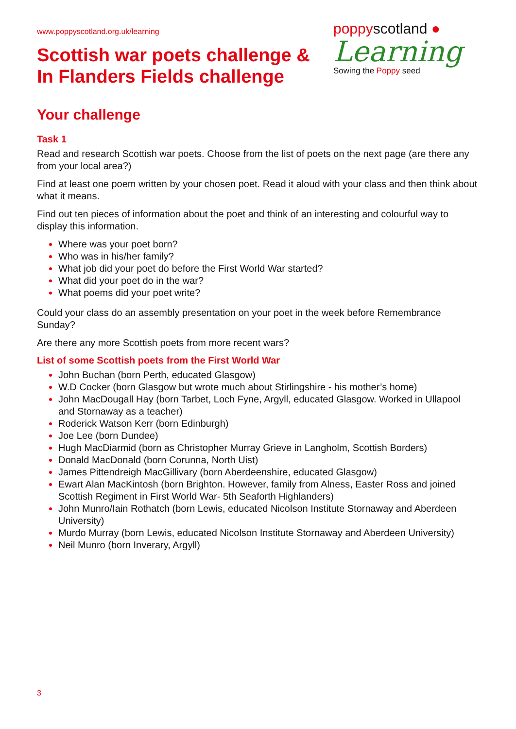www.poppyscotland.org.uk/learning
Scottish war poets challenge &
In Flanders Fields challenge
poppyscotland ●
Learning
Sowing the Poppy seed
Your challenge
Task 1
Read and research Scottish war poets. Choose from the list of poets on the next page (are there any from your local area?)
Find at least one poem written by your chosen poet. Read it aloud with your class and then think about what it means.
Find out ten pieces of information about the poet and think of an interesting and colourful way to display this information.
Where was your poet born?
Who was in his/her family?
What job did your poet do before the First World War started?
What did your poet do in the war?
What poems did your poet write?
Could your class do an assembly presentation on your poet in the week before Remembrance Sunday?
Are there any more Scottish poets from more recent wars?
List of some Scottish poets from the First World War
John Buchan (born Perth, educated Glasgow)
W.D Cocker (born Glasgow but wrote much about Stirlingshire - his mother’s home)
John MacDougall Hay (born Tarbet, Loch Fyne, Argyll, educated Glasgow. Worked in Ullapool and Stornaway as a teacher)
Roderick Watson Kerr (born Edinburgh)
Joe Lee (born Dundee)
Hugh MacDiarmid (born as Christopher Murray Grieve in Langholm, Scottish Borders)
Donald MacDonald (born Corunna, North Uist)
James Pittendreigh MacGillivary (born Aberdeenshire, educated Glasgow)
Ewart Alan MacKintosh (born Brighton. However, family from Alness, Easter Ross and joined Scottish Regiment in First World War- 5th Seaforth Highlanders)
John Munro/Iain Rothatch (born Lewis, educated Nicolson Institute Stornaway and Aberdeen University)
Murdo Murray (born Lewis, educated Nicolson Institute Stornaway and Aberdeen University)
Neil Munro (born Inverary, Argyll)
3